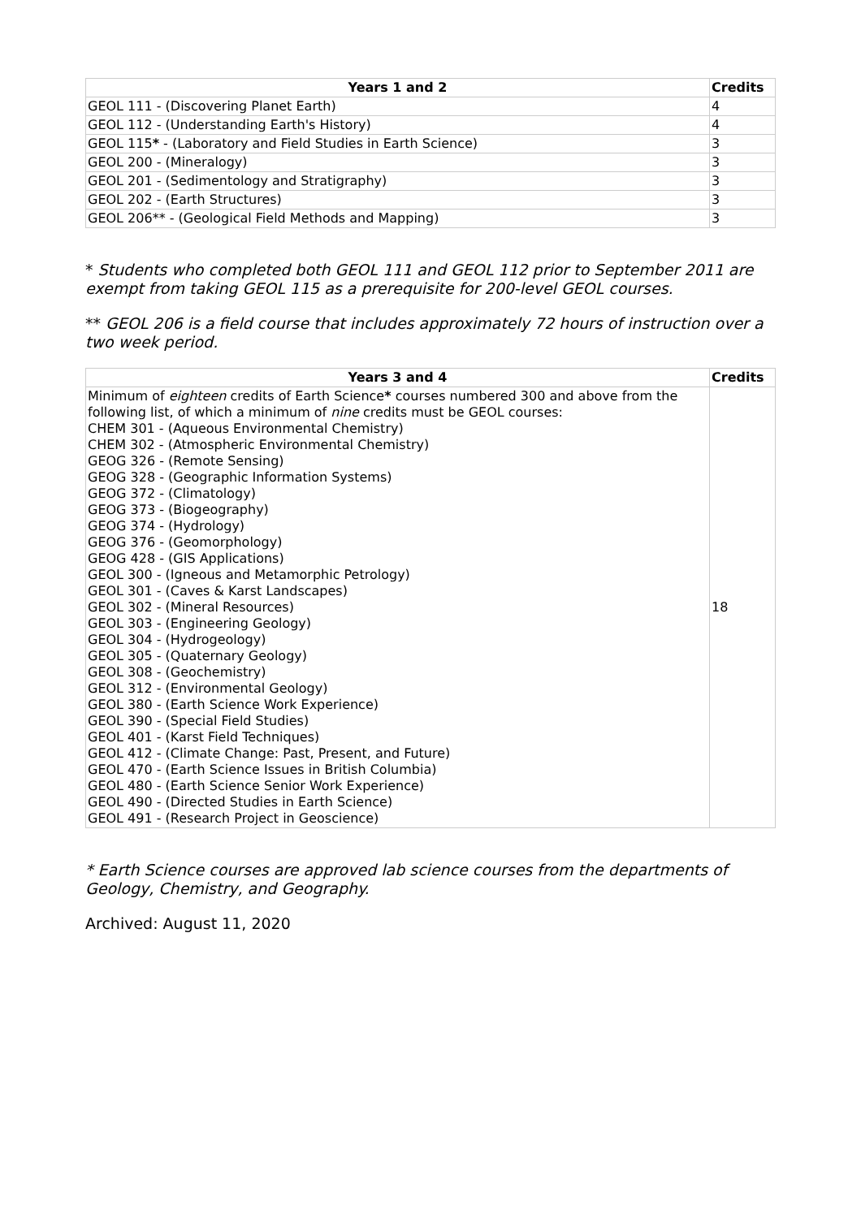| Years 1 and 2 | Credits |
| --- | --- |
| GEOL 111 - (Discovering Planet Earth) | 4 |
| GEOL 112 - (Understanding Earth's History) | 4 |
| GEOL 115 * - (Laboratory and Field Studies in Earth Science) | 3 |
| GEOL 200 - (Mineralogy) | 3 |
| GEOL 201 - (Sedimentology and Stratigraphy) | 3 |
| GEOL 202 - (Earth Structures) | 3 |
| GEOL 206** - (Geological Field Methods and Mapping) | 3 |
* Students who completed both GEOL 111 and GEOL 112 prior to September 2011 are exempt from taking GEOL 115 as a prerequisite for 200-level GEOL courses.
** GEOL 206 is a field course that includes approximately 72 hours of instruction over a two week period.
| Years 3 and 4 | Credits |
| --- | --- |
| Minimum of eighteen credits of Earth Science * courses numbered 300 and above from the following list, of which a minimum of nine credits must be GEOL courses: CHEM 301 - (Aqueous Environmental Chemistry) CHEM 302 - (Atmospheric Environmental Chemistry) GEOG 326 - (Remote Sensing) GEOG 328 - (Geographic Information Systems) GEOG 372 - (Climatology) GEOG 373 - (Biogeography) GEOG 374 - (Hydrology) GEOG 376 - (Geomorphology) GEOG 428 - (GIS Applications) GEOL 300 - (Igneous and Metamorphic Petrology) GEOL 301 - (Caves & Karst Landscapes) GEOL 302 - (Mineral Resources) GEOL 303 - (Engineering Geology) GEOL 304 - (Hydrogeology) GEOL 305 - (Quaternary Geology) GEOL 308 - (Geochemistry) GEOL 312 - (Environmental Geology) GEOL 380 - (Earth Science Work Experience) GEOL 390 - (Special Field Studies) GEOL 401 - (Karst Field Techniques) GEOL 412 - (Climate Change: Past, Present, and Future) GEOL 470 - (Earth Science Issues in British Columbia) GEOL 480 - (Earth Science Senior Work Experience) GEOL 490 - (Directed Studies in Earth Science) GEOL 491 - (Research Project in Geoscience) | 18 |
* Earth Science courses are approved lab science courses from the departments of Geology, Chemistry, and Geography.
Archived: August 11, 2020